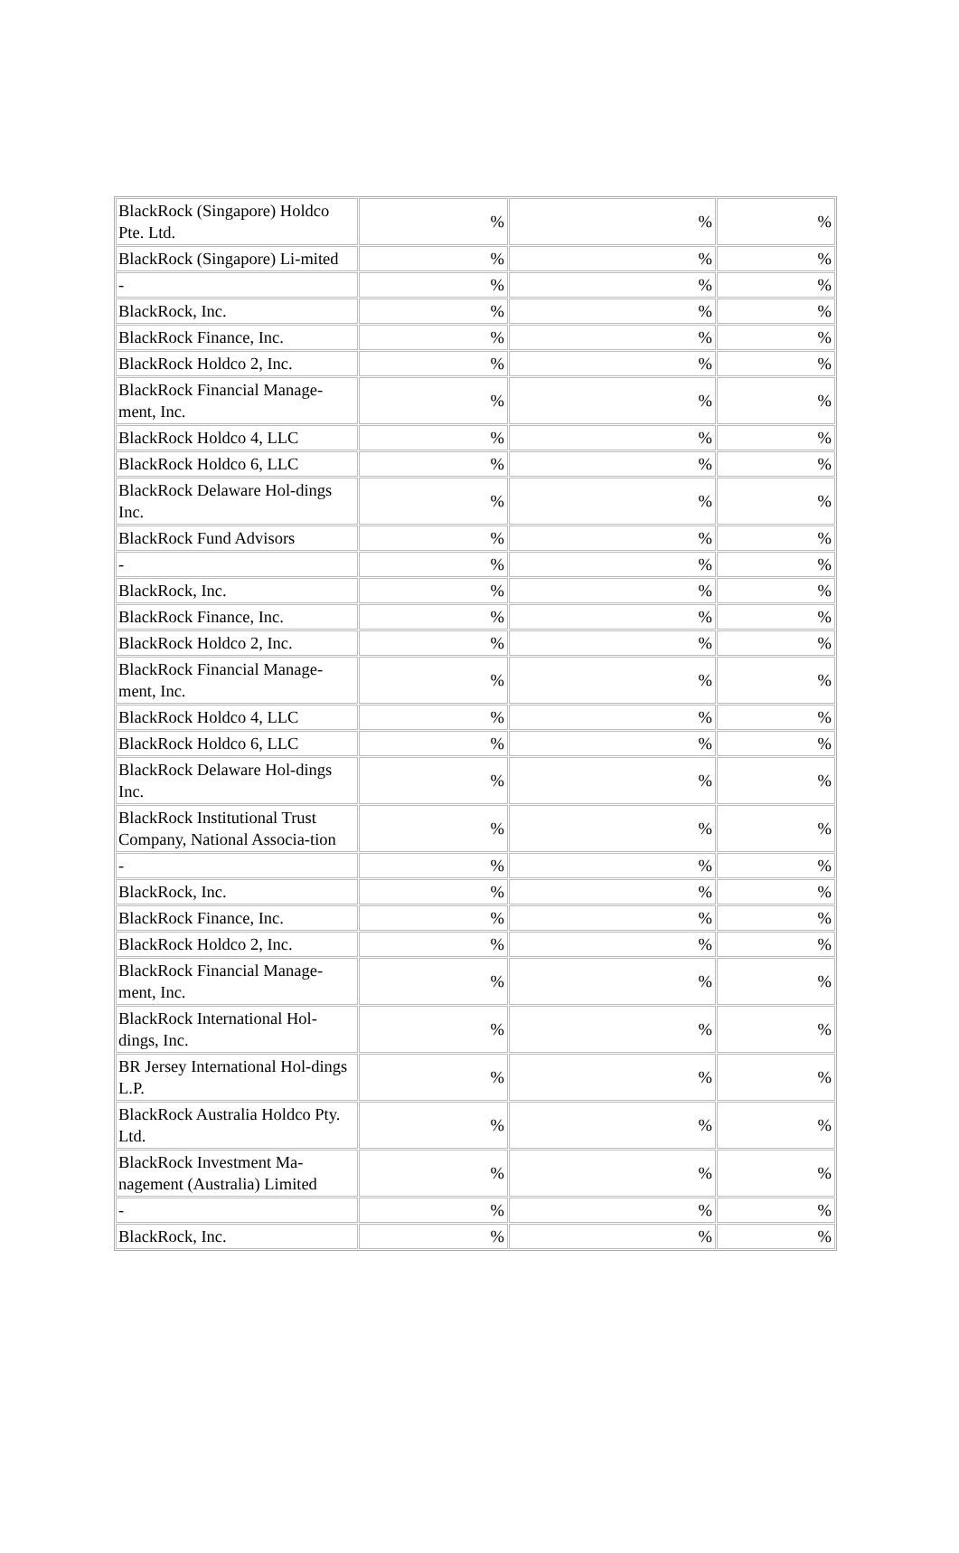| BlackRock (Singapore) Holdco Pte. Ltd. | % | % | % |
| BlackRock (Singapore) Li-mited | % | % | % |
| - | % | % | % |
| BlackRock, Inc. | % | % | % |
| BlackRock Finance, Inc. | % | % | % |
| BlackRock Holdco 2, Inc. | % | % | % |
| BlackRock Financial Manage-ment, Inc. | % | % | % |
| BlackRock Holdco 4, LLC | % | % | % |
| BlackRock Holdco 6, LLC | % | % | % |
| BlackRock Delaware Hol-dings Inc. | % | % | % |
| BlackRock Fund Advisors | % | % | % |
| - | % | % | % |
| BlackRock, Inc. | % | % | % |
| BlackRock Finance, Inc. | % | % | % |
| BlackRock Holdco 2, Inc. | % | % | % |
| BlackRock Financial Manage-ment, Inc. | % | % | % |
| BlackRock Holdco 4, LLC | % | % | % |
| BlackRock Holdco 6, LLC | % | % | % |
| BlackRock Delaware Hol-dings Inc. | % | % | % |
| BlackRock Institutional Trust Company, National Associa-tion | % | % | % |
| - | % | % | % |
| BlackRock, Inc. | % | % | % |
| BlackRock Finance, Inc. | % | % | % |
| BlackRock Holdco 2, Inc. | % | % | % |
| BlackRock Financial Manage-ment, Inc. | % | % | % |
| BlackRock International Hol-dings, Inc. | % | % | % |
| BR Jersey International Hol-dings L.P. | % | % | % |
| BlackRock Australia Holdco Pty. Ltd. | % | % | % |
| BlackRock Investment Ma-nagement (Australia) Limited | % | % | % |
| - | % | % | % |
| BlackRock, Inc. | % | % | % |